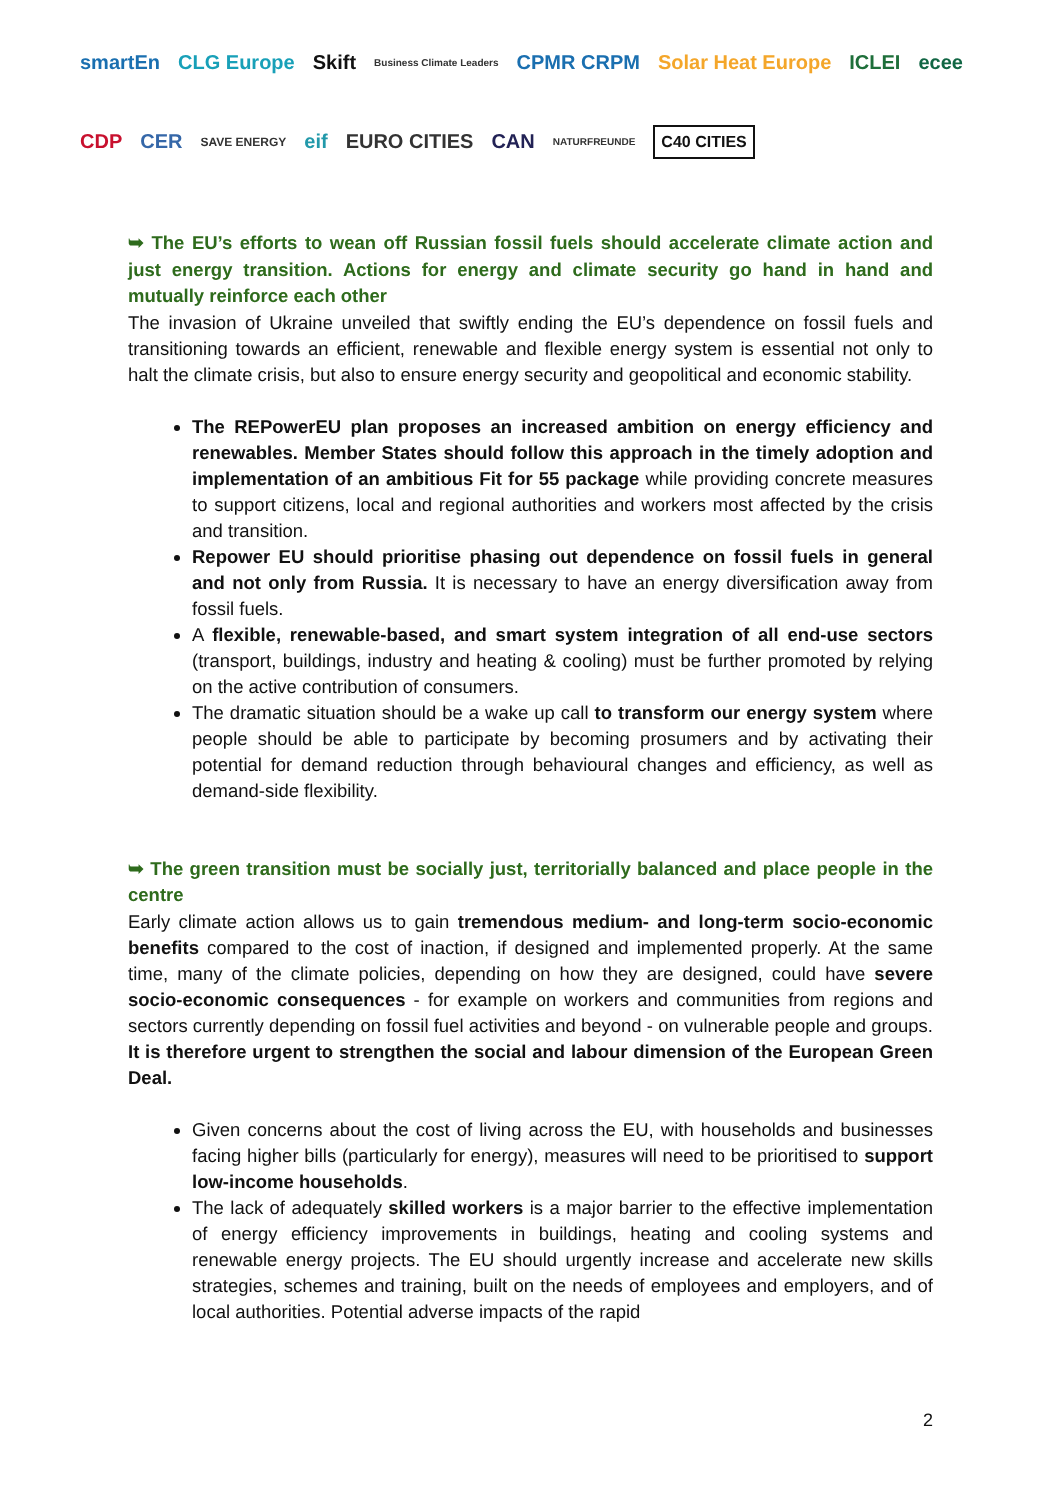smartEn CLG Europe Skift Business Climate Leaders CPMR CRPM Solar Heat Europe ICLEI ecee CDP CER SAVE ENERGY eif EURO CITIES CAN NATURFREUNDE C40 CITIES
➥ The EU’s efforts to wean off Russian fossil fuels should accelerate climate action and just energy transition. Actions for energy and climate security go hand in hand and mutually reinforce each other
The invasion of Ukraine unveiled that swiftly ending the EU’s dependence on fossil fuels and transitioning towards an efficient, renewable and flexible energy system is essential not only to halt the climate crisis, but also to ensure energy security and geopolitical and economic stability.
The REPowerEU plan proposes an increased ambition on energy efficiency and renewables. Member States should follow this approach in the timely adoption and implementation of an ambitious Fit for 55 package while providing concrete measures to support citizens, local and regional authorities and workers most affected by the crisis and transition.
Repower EU should prioritise phasing out dependence on fossil fuels in general and not only from Russia. It is necessary to have an energy diversification away from fossil fuels.
A flexible, renewable-based, and smart system integration of all end-use sectors (transport, buildings, industry and heating & cooling) must be further promoted by relying on the active contribution of consumers.
The dramatic situation should be a wake up call to transform our energy system where people should be able to participate by becoming prosumers and by activating their potential for demand reduction through behavioural changes and efficiency, as well as demand-side flexibility.
➥ The green transition must be socially just, territorially balanced and place people in the centre
Early climate action allows us to gain tremendous medium- and long-term socio-economic benefits compared to the cost of inaction, if designed and implemented properly. At the same time, many of the climate policies, depending on how they are designed, could have severe socio-economic consequences - for example on workers and communities from regions and sectors currently depending on fossil fuel activities and beyond - on vulnerable people and groups. It is therefore urgent to strengthen the social and labour dimension of the European Green Deal.
Given concerns about the cost of living across the EU, with households and businesses facing higher bills (particularly for energy), measures will need to be prioritised to support low-income households.
The lack of adequately skilled workers is a major barrier to the effective implementation of energy efficiency improvements in buildings, heating and cooling systems and renewable energy projects. The EU should urgently increase and accelerate new skills strategies, schemes and training, built on the needs of employees and employers, and of local authorities. Potential adverse impacts of the rapid
2